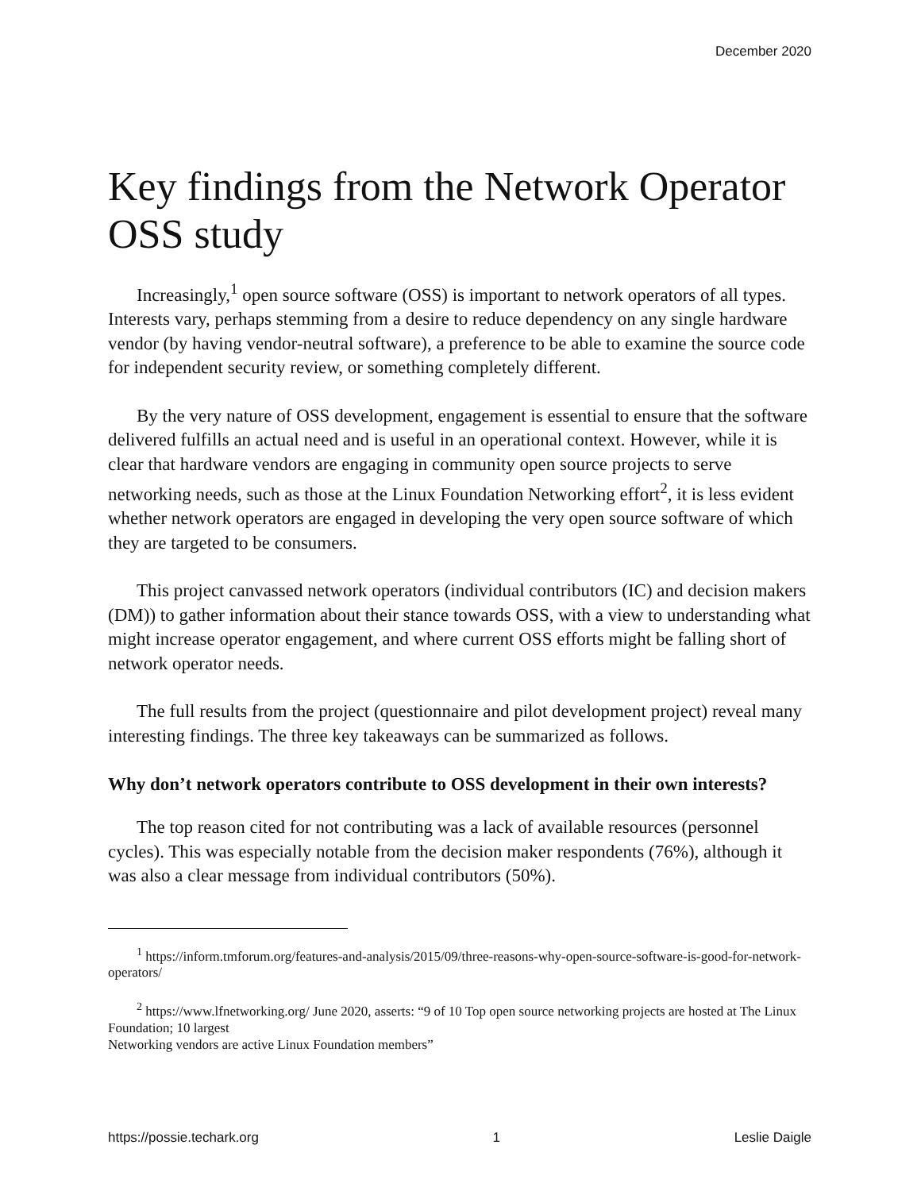December 2020
Key findings from the Network Operator OSS study
Increasingly,<sup>1</sup> open source software (OSS) is important to network operators of all types. Interests vary, perhaps stemming from a desire to reduce dependency on any single hardware vendor (by having vendor-neutral software), a preference to be able to examine the source code for independent security review, or something completely different.
By the very nature of OSS development, engagement is essential to ensure that the software delivered fulfills an actual need and is useful in an operational context. However, while it is clear that hardware vendors are engaging in community open source projects to serve networking needs, such as those at the Linux Foundation Networking effort<sup>2</sup>, it is less evident whether network operators are engaged in developing the very open source software of which they are targeted to be consumers.
This project canvassed network operators (individual contributors (IC) and decision makers (DM)) to gather information about their stance towards OSS, with a view to understanding what might increase operator engagement, and where current OSS efforts might be falling short of network operator needs.
The full results from the project (questionnaire and pilot development project) reveal many interesting findings. The three key takeaways can be summarized as follows.
Why don’t network operators contribute to OSS development in their own interests?
The top reason cited for not contributing was a lack of available resources (personnel cycles). This was especially notable from the decision maker respondents (76%), although it was also a clear message from individual contributors (50%).
<sup>1</sup> https://inform.tmforum.org/features-and-analysis/2015/09/three-reasons-why-open-source-software-is-good-for-network-operators/
<sup>2</sup> https://www.lfnetworking.org/ June 2020, asserts: “9 of 10 Top open source networking projects are hosted at The Linux Foundation; 10 largest
Networking vendors are active Linux Foundation members”
https://possie.techark.org 1 Leslie Daigle